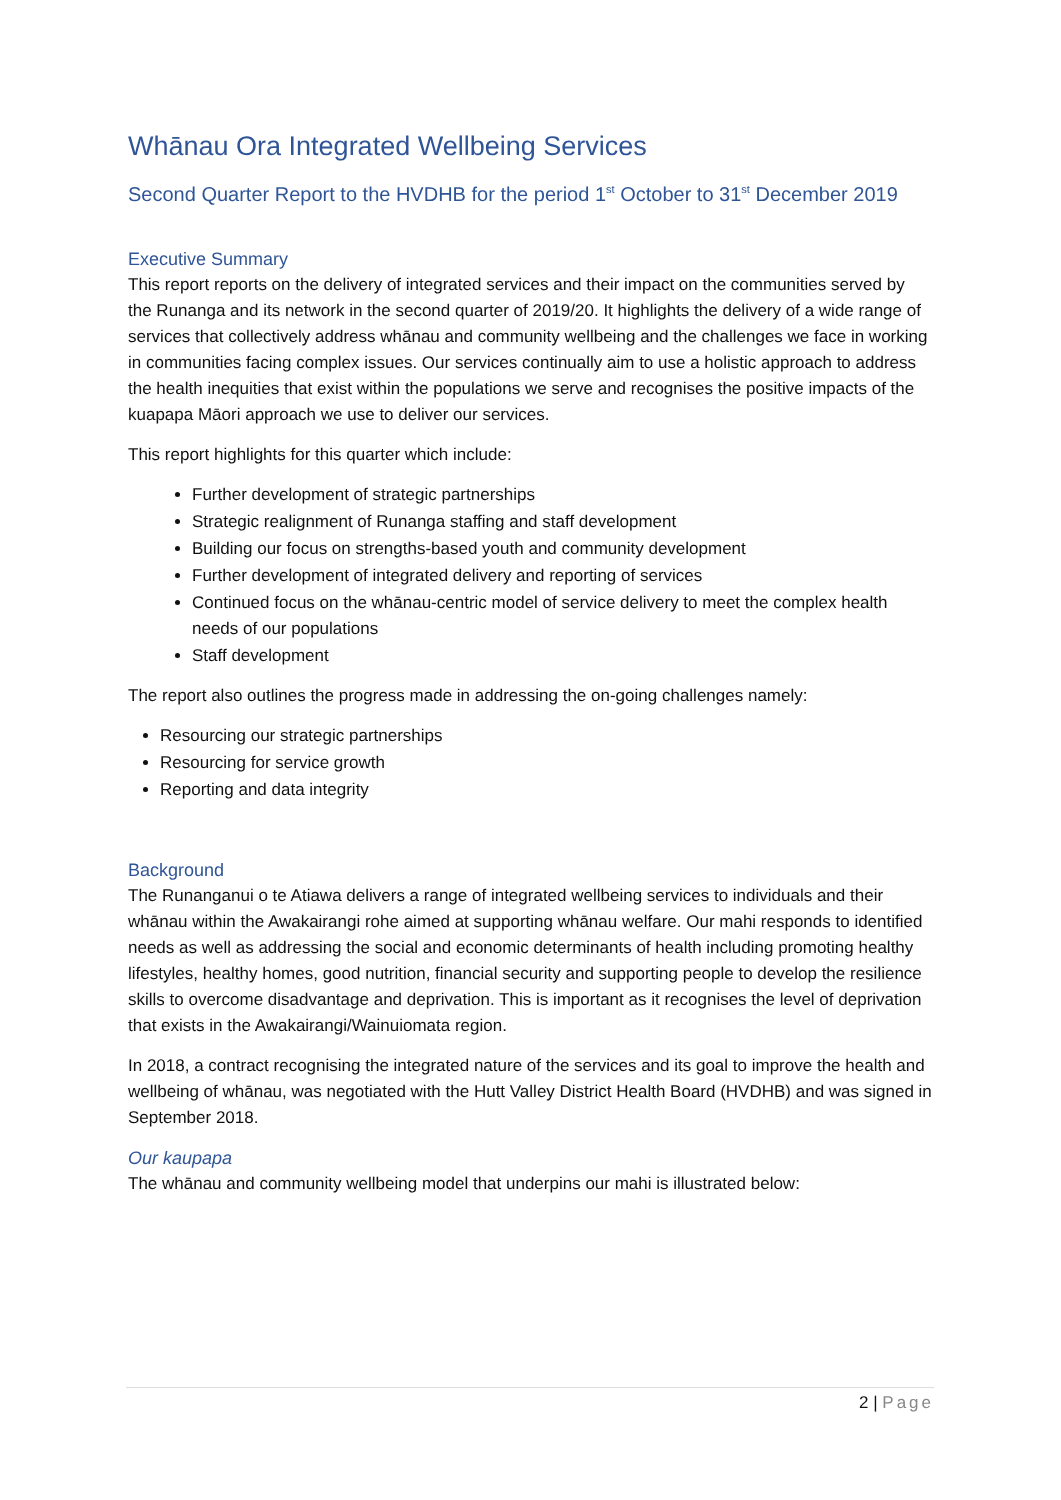Whānau Ora Integrated Wellbeing Services
Second Quarter Report to the HVDHB for the period 1<sup>st</sup> October to 31<sup>st</sup> December 2019
Executive Summary
This report reports on the delivery of integrated services and their impact on the communities served by the Runanga and its network in the second quarter of 2019/20. It highlights the delivery of a wide range of services that collectively address whānau and community wellbeing and the challenges we face in working in communities facing complex issues. Our services continually aim to use a holistic approach to address the health inequities that exist within the populations we serve and recognises the positive impacts of the kuapapa Māori approach we use to deliver our services.
This report highlights for this quarter which include:
Further development of strategic partnerships
Strategic realignment of Runanga staffing and staff development
Building our focus on strengths-based youth and community development
Further development of integrated delivery and reporting of services
Continued focus on the whānau-centric model of service delivery to meet the complex health needs of our populations
Staff development
The report also outlines the progress made in addressing the on-going challenges namely:
Resourcing our strategic partnerships
Resourcing for service growth
Reporting and data integrity
Background
The Runanganui o te Atiawa delivers a range of integrated wellbeing services to individuals and their whānau within the Awakairangi rohe aimed at supporting whānau welfare. Our mahi responds to identified needs as well as addressing the social and economic determinants of health including promoting healthy lifestyles, healthy homes, good nutrition, financial security and supporting people to develop the resilience skills to overcome disadvantage and deprivation. This is important as it recognises the level of deprivation that exists in the Awakairangi/Wainuiomata region.
In 2018, a contract recognising the integrated nature of the services and its goal to improve the health and wellbeing of whānau, was negotiated with the Hutt Valley District Health Board (HVDHB) and was signed in September 2018.
Our kaupapa
The whānau and community wellbeing model that underpins our mahi is illustrated below:
2 | Page